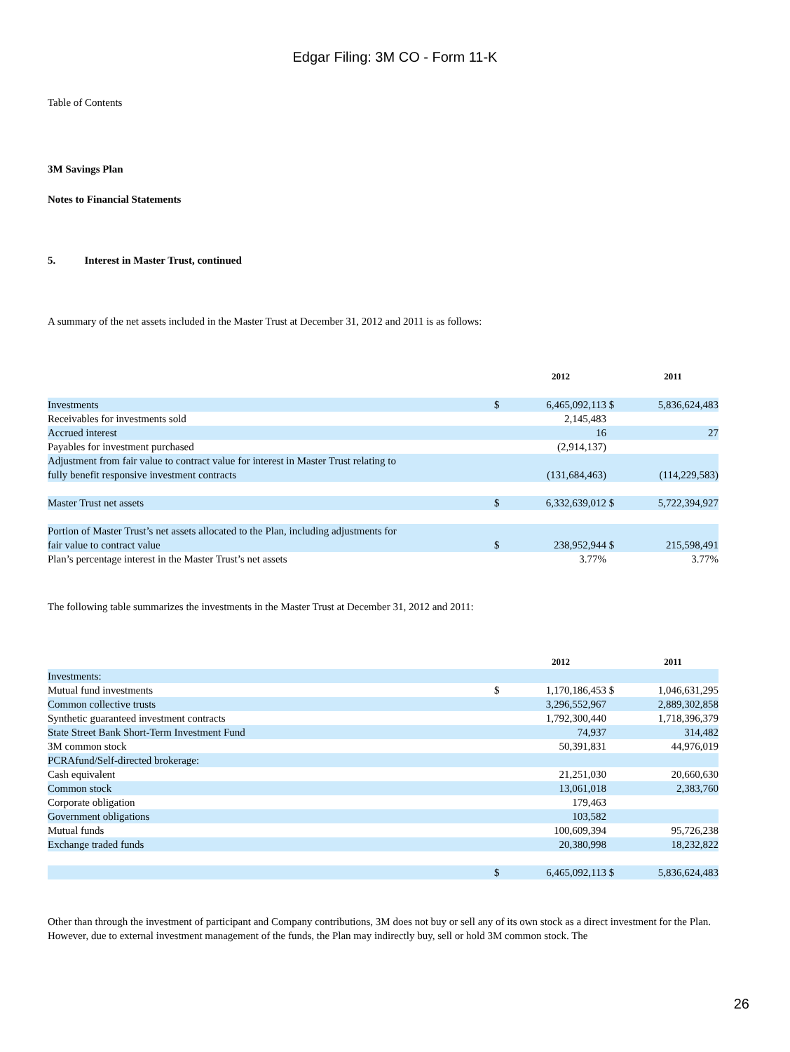Edgar Filing: 3M CO - Form 11-K
Table of Contents
3M Savings Plan
Notes to Financial Statements
5. Interest in Master Trust, continued
A summary of the net assets included in the Master Trust at December 31, 2012 and 2011 is as follows:
| | | 2012 | | 2011 |
| --- | --- | --- | --- | --- |
| Investments | $ | 6,465,092,113 | $ | 5,836,624,483 |
| Receivables for investments sold | | 2,145,483 | | |
| Accrued interest | | 16 | | 27 |
| Payables for investment purchased | | (2,914,137) | | |
| Adjustment from fair value to contract value for interest in Master Trust relating to fully benefit responsive investment contracts | | (131,684,463) | | (114,229,583) |
| Master Trust net assets | $ | 6,332,639,012 | $ | 5,722,394,927 |
| Portion of Master Trust’s net assets allocated to the Plan, including adjustments for fair value to contract value | $ | 238,952,944 | $ | 215,598,491 |
| Plan’s percentage interest in the Master Trust’s net assets | | 3.77% | | 3.77% |
The following table summarizes the investments in the Master Trust at December 31, 2012 and 2011:
| | | 2012 | | 2011 |
| --- | --- | --- | --- | --- |
| Investments: | | | | |
| Mutual fund investments | $ | 1,170,186,453 | $ | 1,046,631,295 |
| Common collective trusts | | 3,296,552,967 | | 2,889,302,858 |
| Synthetic guaranteed investment contracts | | 1,792,300,440 | | 1,718,396,379 |
| State Street Bank Short-Term Investment Fund | | 74,937 | | 314,482 |
| 3M common stock | | 50,391,831 | | 44,976,019 |
| PCRAfund/Self-directed brokerage: | | | | |
| Cash equivalent | | 21,251,030 | | 20,660,630 |
| Common stock | | 13,061,018 | | 2,383,760 |
| Corporate obligation | | 179,463 | | |
| Government obligations | | 103,582 | | |
| Mutual funds | | 100,609,394 | | 95,726,238 |
| Exchange traded funds | | 20,380,998 | | 18,232,822 |
| | $ | 6,465,092,113 | $ | 5,836,624,483 |
Other than through the investment of participant and Company contributions, 3M does not buy or sell any of its own stock as a direct investment for the Plan. However, due to external investment management of the funds, the Plan may indirectly buy, sell or hold 3M common stock. The
26